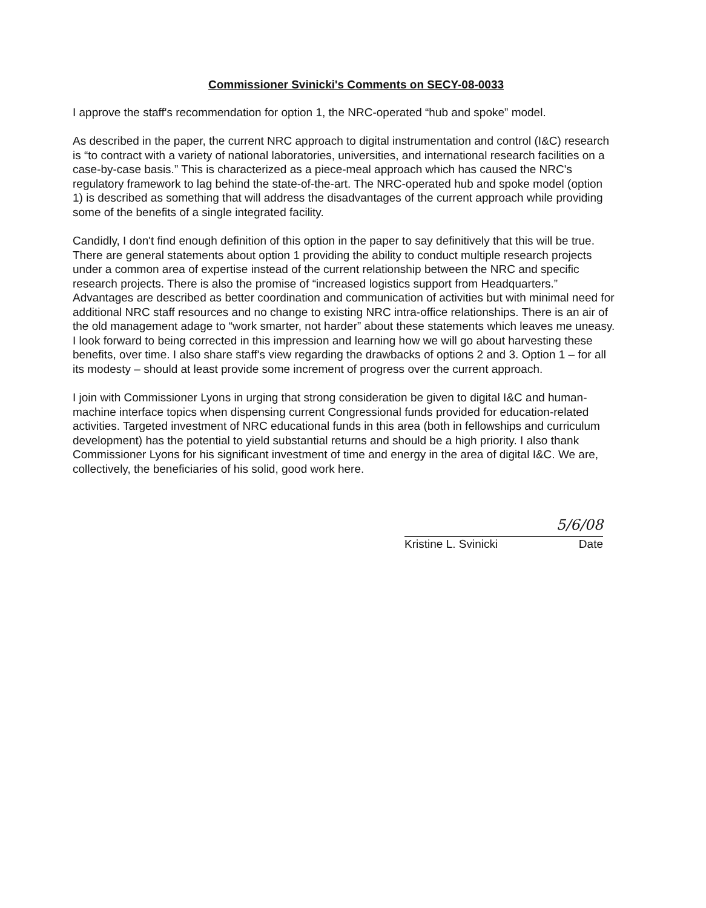Commissioner Svinicki's Comments on SECY-08-0033
I approve the staff's recommendation for option 1, the NRC-operated “hub and spoke” model.
As described in the paper, the current NRC approach to digital instrumentation and control (I&C) research is “to contract with a variety of national laboratories, universities, and international research facilities on a case-by-case basis.” This is characterized as a piece-meal approach which has caused the NRC's regulatory framework to lag behind the state-of-the-art. The NRC-operated hub and spoke model (option 1) is described as something that will address the disadvantages of the current approach while providing some of the benefits of a single integrated facility.
Candidly, I don't find enough definition of this option in the paper to say definitively that this will be true. There are general statements about option 1 providing the ability to conduct multiple research projects under a common area of expertise instead of the current relationship between the NRC and specific research projects. There is also the promise of “increased logistics support from Headquarters.” Advantages are described as better coordination and communication of activities but with minimal need for additional NRC staff resources and no change to existing NRC intra-office relationships. There is an air of the old management adage to “work smarter, not harder” about these statements which leaves me uneasy. I look forward to being corrected in this impression and learning how we will go about harvesting these benefits, over time. I also share staff's view regarding the drawbacks of options 2 and 3. Option 1 – for all its modesty – should at least provide some increment of progress over the current approach.
I join with Commissioner Lyons in urging that strong consideration be given to digital I&C and human-machine interface topics when dispensing current Congressional funds provided for education-related activities. Targeted investment of NRC educational funds in this area (both in fellowships and curriculum development) has the potential to yield substantial returns and should be a high priority. I also thank Commissioner Lyons for his significant investment of time and energy in the area of digital I&C. We are, collectively, the beneficiaries of his solid, good work here.
5/6/08
Kristine L. Svinicki Date